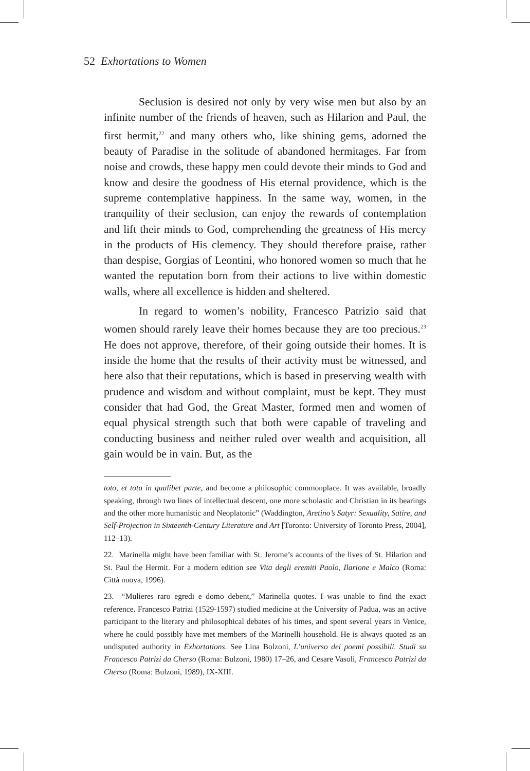52 Exhortations to Women
Seclusion is desired not only by very wise men but also by an infinite number of the friends of heaven, such as Hilarion and Paul, the first hermit,<sup>22</sup> and many others who, like shining gems, adorned the beauty of Paradise in the solitude of abandoned hermitages. Far from noise and crowds, these happy men could devote their minds to God and know and desire the goodness of His eternal providence, which is the supreme contemplative happiness. In the same way, women, in the tranquility of their seclusion, can enjoy the rewards of contemplation and lift their minds to God, comprehending the greatness of His mercy in the products of His clemency. They should therefore praise, rather than despise, Gorgias of Leontini, who honored women so much that he wanted the reputation born from their actions to live within domestic walls, where all excellence is hidden and sheltered.
In regard to women’s nobility, Francesco Patrizio said that women should rarely leave their homes because they are too precious.<sup>23</sup> He does not approve, therefore, of their going outside their homes. It is inside the home that the results of their activity must be witnessed, and here also that their reputations, which is based in preserving wealth with prudence and wisdom and without complaint, must be kept. They must consider that had God, the Great Master, formed men and women of equal physical strength such that both were capable of traveling and conducting business and neither ruled over wealth and acquisition, all gain would be in vain. But, as the
toto, et tota in qualibet parte, and become a philosophic commonplace. It was available, broadly speaking, through two lines of intellectual descent, one more scholastic and Christian in its bearings and the other more humanistic and Neoplatonic” (Waddington, Aretino’s Satyr: Sexuality, Satire, and Self-Projection in Sixteenth-Century Literature and Art [Toronto: University of Toronto Press, 2004], 112–13).
22. Marinella might have been familiar with St. Jerome’s accounts of the lives of St. Hilarion and St. Paul the Hermit. For a modern edition see Vita degli eremiti Paolo, Ilarione e Malco (Roma: Città nuova, 1996).
23. “Mulieres raro egredi e domo debent,” Marinella quotes. I was unable to find the exact reference. Francesco Patrizi (1529-1597) studied medicine at the University of Padua, was an active participant to the literary and philosophical debates of his times, and spent several years in Venice, where he could possibly have met members of the Marinelli household. He is always quoted as an undisputed authority in Exhortations. See Lina Bolzoni, L’universo dei poemi possibili. Studi su Francesco Patrizi da Cherso (Roma: Bulzoni, 1980) 17–26, and Cesare Vasoli, Francesco Patrizi da Cherso (Roma: Bulzoni, 1989), IX-XIII.